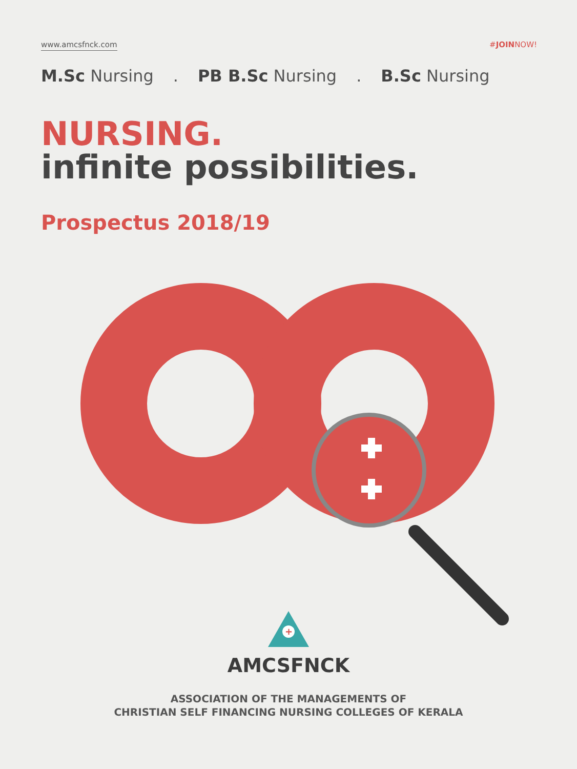www.amcsfnck.com #JOINNOW!
M.Sc Nursing. PB B.Sc Nursing. B.Sc Nursing
NURSING.
infinite possibilities.
Prospectus 2018/19
+
AMCSFNCK
ASSOCIATION OF THE MANAGEMENTS OF
CHRISTIAN SELF FINANCING NURSING COLLEGES OF KERALA